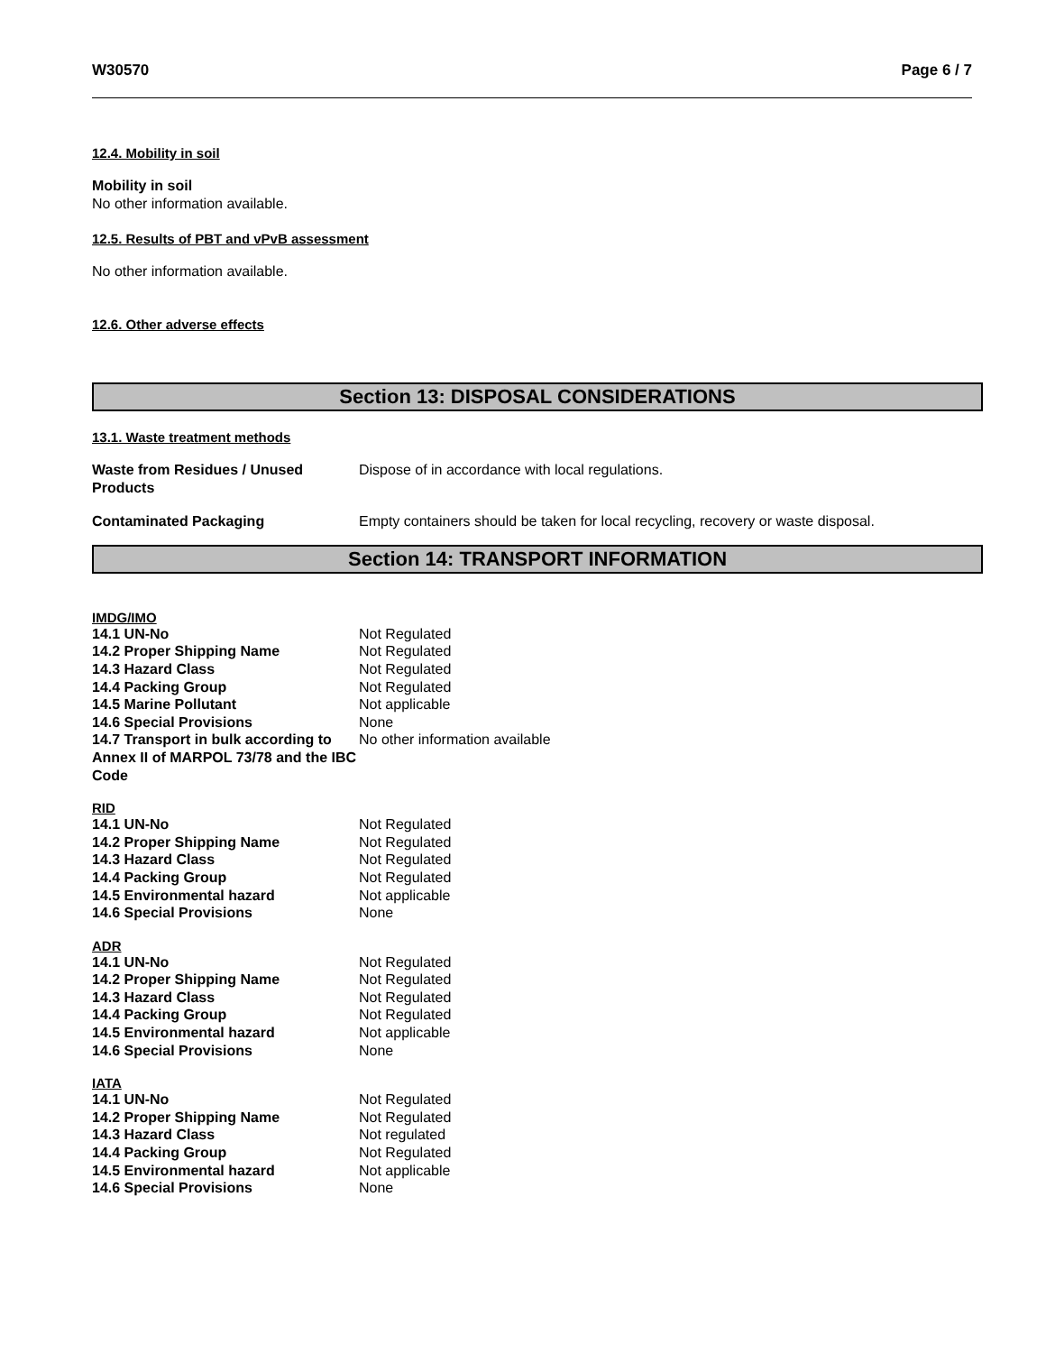W30570 Page 6 / 7
12.4. Mobility in soil
Mobility in soil
No other information available.
12.5. Results of PBT and vPvB assessment
No other information available.
12.6. Other adverse effects
Section 13: DISPOSAL CONSIDERATIONS
13.1. Waste treatment methods
| Waste from Residues / Unused Products | Dispose of in accordance with local regulations. |
| Contaminated Packaging | Empty containers should be taken for local recycling, recovery or waste disposal. |
Section 14: TRANSPORT INFORMATION
IMDG/IMO
| 14.1 UN-No | Not Regulated |
| 14.2 Proper Shipping Name | Not Regulated |
| 14.3 Hazard Class | Not Regulated |
| 14.4 Packing Group | Not Regulated |
| 14.5 Marine Pollutant | Not applicable |
| 14.6 Special Provisions | None |
| 14.7 Transport in bulk according to Annex II of MARPOL 73/78 and the IBC Code | No other information available |
RID
| 14.1 UN-No | Not Regulated |
| 14.2 Proper Shipping Name | Not Regulated |
| 14.3 Hazard Class | Not Regulated |
| 14.4 Packing Group | Not Regulated |
| 14.5 Environmental hazard | Not applicable |
| 14.6 Special Provisions | None |
ADR
| 14.1 UN-No | Not Regulated |
| 14.2 Proper Shipping Name | Not Regulated |
| 14.3 Hazard Class | Not Regulated |
| 14.4 Packing Group | Not Regulated |
| 14.5 Environmental hazard | Not applicable |
| 14.6 Special Provisions | None |
IATA
| 14.1 UN-No | Not Regulated |
| 14.2 Proper Shipping Name | Not Regulated |
| 14.3 Hazard Class | Not regulated |
| 14.4 Packing Group | Not Regulated |
| 14.5 Environmental hazard | Not applicable |
| 14.6 Special Provisions | None |